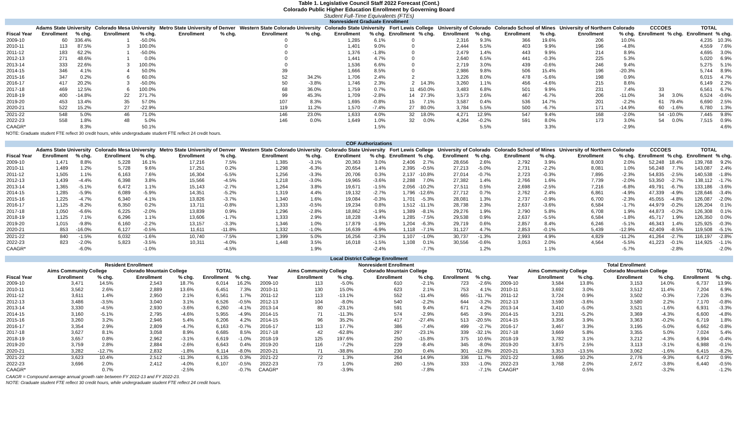Table 1. Legislative Council Staff 2022 Forecast (Cont.)
Colorado Public Higher Education Enrollment by Governing Board
Student Full-Time Equivalents (FTEs)
| Nonresident Graduate Enrollment | | | | | | | | | | | | | | | | | | | | | | |
| | Adams State University | | Colorado Mesa University | | Metro State University of Denver | | Western State Colorado University | | Colorado State University | | Fort Lewis College | | University of Colorado | | Colorado School of Mines | | University of Northern Colorado | | CCCOES | | TOTAL | |
| Fiscal Year | Enrollment | % chg. | Enrollment | % chg. | Enrollment | % chg. | Enrollment | % chg. | Enrollment | % chg. | Enrollment | % chg. | Enrollment | % chg. | Enrollment | % chg. | Enrollment | % chg. | Enrollment | % chg. | Enrollment | % chg. |
| 2009-10 | 60 | 336.4% | 1 | -50.0% | | | 0 | | 1,285 | 6.1% | 0 | | 2,316 | 9.3% | 366 | 19.6% | 206 | 10.0% | | | 4,235 | 10.3% |
| 2010-11 | 113 | 87.5% | 3 | 100.0% | | | 0 | | 1,401 | 9.0% | 0 | | 2,444 | 5.5% | 403 | 9.9% | 196 | -4.8% | | | 4,559 | 7.6% |
| 2011-12 | 183 | 62.2% | 1 | -50.0% | | | 0 | | 1,376 | -1.8% | 0 | | 2,479 | 1.4% | 443 | 9.9% | 214 | 8.9% | | | 4,695 | 3.0% |
| 2012-13 | 271 | 48.6% | 1 | 0.0% | | | 0 | | 1,441 | 4.7% | 0 | | 2,640 | 6.5% | 441 | -0.3% | 225 | 5.3% | | | 5,020 | 6.9% |
| 2013-14 | 333 | 22.6% | 3 | 100.0% | | | 0 | | 1,536 | 6.6% | 0 | | 2,719 | 3.0% | 439 | -0.6% | 246 | 9.4% | | | 5,275 | 5.1% |
| 2014-15 | 346 | 4.1% | 4 | 50.0% | | | 39 | | 1,666 | 8.5% | 0 | | 2,986 | 9.8% | 506 | 15.4% | 196 | -20.3% | | | 5,744 | 8.9% |
| 2015-16 | 347 | 0.2% | 6 | 60.0% | | | 52 | 34.2% | 1,706 | 2.4% | 2 | | 3,226 | 8.0% | 478 | -5.6% | 198 | 0.9% | | | 6,015 | 4.7% |
| 2016-17 | 417 | 20.2% | 3 | -50.0% | | | 50 | -3.8% | 1,746 | 2.3% | 2 | 14.3% | 3,260 | 1.1% | 456 | -4.6% | 215 | 8.6% | | | 6,149 | 2.2% |
| 2017-18 | 469 | 12.5% | 6 | 100.0% | | | 68 | 36.0% | 1,759 | 0.7% | 11 | 450.0% | 3,483 | 6.8% | 501 | 9.9% | 231 | 7.4% | 33 | | 6,561 | 6.7% |
| 2018-19 | 400 | -14.8% | 22 | 271.7% | | | 99 | 45.3% | 1,709 | -2.8% | 14 | 27.3% | 3,573 | 2.6% | 467 | -6.7% | 206 | -11.0% | 34 | 3.0% | 6,524 | -0.6% |
| 2019-20 | 453 | 13.4% | 35 | 57.0% | | | 107 | 8.3% | 1,695 | -0.8% | 15 | 7.1% | 3,587 | 0.4% | 536 | 14.7% | 201 | -2.2% | 61 | 79.4% | 6,690 | 2.5% |
| 2020-21 | 522 | 15.2% | 27 | -22.9% | | | 119 | 11.2% | 1,570 | -7.4% | 27 | 80.0% | 3,784 | 5.5% | 500 | -6.7% | 171 | -14.9% | 60 | -1.6% | 6,780 | 1.3% |
| 2021-22 | 548 | 5.0% | 46 | 71.0% | | | 146 | 23.0% | 1,633 | 4.0% | 32 | 18.0% | 4,271 | 12.9% | 547 | 9.4% | 168 | -2.0% | 54 | -10.0% | 7,445 | 9.8% |
| 2022-23 | 558 | 1.8% | 48 | 5.0% | | | 146 | 0.0% | 1,649 | 1.0% | 32 | 0.0% | 4,264 | -0.2% | 591 | 8.0% | 173 | 3.0% | 54 | 0.0% | 7,515 | 0.9% |
| CAAGR* | | 8.3% | | 50.1% | | | | | | 1.5% | | | | 5.5% | | 3.3% | | -2.9% | | | | 4.6% |
NOTE: Graduate student FTE reflect 30 credit hours, while undergraduate student FTE reflect 24 credit hours.
| COF Authorizations | | | | | | | | | | | | | | | | | | | | | | |
| | Adams State University | | Colorado Mesa University | | Metro State University of Denver | | Western State Colorado University | | Colorado State University | | Fort Lewis College | | University of Colorado | | Colorado School of Mines | | University of Northern Colorado | | CCCOES | | TOTAL | |
| Fiscal Year | Enrollment | % chg. | Enrollment | % chg. | Enrollment | % chg. | Enrollment | % chg. | Enrollment | % chg. | Enrollment | % chg. | Enrollment | % chg. | Enrollment | % chg. | Enrollment | % chg. | Enrollment | % chg. | Enrollment | % chg. |
| 2009-10 | 1,471 | 8.8% | 5,228 | 16.1% | 17,216 | 7.5% | 1,385 | -3.1% | 20,363 | 3.0% | 2,406 | 2.7% | 28,656 | 2.6% | 2,792 | 3.9% | 8,003 | 2.0% | 52,248 | 18.4% | 139,768 | 9.2% |
| 2010-11 | 1,489 | 1.2% | 5,728 | 9.6% | 17,251 | 0.2% | 1,298 | -6.3% | 20,654 | 1.4% | 2,395 | -0.5% | 27,213 | -5.0% | 2,731 | -2.2% | 8,081 | 1.0% | 56,248 | 7.7% | 143,087 | 2.4% |
| 2011-12 | 1,505 | 1.1% | 6,163 | 7.6% | 16,304 | -5.5% | 1,256 | -3.3% | 20,706 | 0.3% | 2,137 | -10.8% | 27,014 | -0.7% | 2,723 | -0.3% | 7,895 | -2.3% | 54,835 | -2.5% | 140,538 | -1.8% |
| 2012-13 | 1,439 | -4.4% | 6,398 | 3.8% | 15,566 | -4.5% | 1,218 | -3.0% | 19,965 | -3.6% | 2,288 | 7.0% | 27,382 | 1.4% | 2,766 | 1.6% | 7,739 | -2.0% | 53,350 | -2.7% | 138,112 | -1.7% |
| 2013-14 | 1,365 | -5.1% | 6,472 | 1.1% | 15,143 | -2.7% | 1,264 | 3.8% | 19,671 | -1.5% | 2,056 | -10.2% | 27,511 | 0.5% | 2,698 | -2.5% | 7,216 | -6.8% | 49,791 | -6.7% | 133,186 | -3.6% |
| 2014-15 | 1,285 | -5.9% | 6,089 | -5.9% | 14,351 | -5.2% | 1,319 | 4.4% | 19,132 | -2.7% | 1,796 | -12.6% | 27,712 | 0.7% | 2,762 | 2.4% | 6,861 | -4.9% | 47,339 | -4.9% | 128,646 | -3.4% |
| 2015-16 | 1,225 | -4.7% | 6,340 | 4.1% | 13,826 | -3.7% | 1,340 | 1.6% | 19,084 | -0.3% | 1,701 | -5.3% | 28,081 | 1.3% | 2,737 | -0.9% | 6,700 | -2.3% | 45,055 | -4.8% | 126,087 | -2.0% |
| 2016-17 | 1,125 | -8.2% | 6,350 | 0.2% | 13,711 | -0.8% | 1,333 | -0.5% | 19,234 | 0.8% | 1,512 | -11.1% | 28,738 | 2.3% | 2,637 | -3.6% | 6,584 | -1.7% | 44,979 | -0.2% | 126,204 | 0.1% |
| 2017-18 | 1,050 | -6.6% | 6,225 | -2.0% | 13,839 | 0.9% | 1,296 | -2.8% | 18,862 | -1.9% | 1,389 | -8.1% | 29,276 | 1.9% | 2,790 | 5.8% | 6,708 | 1.9% | 44,873 | -0.2% | 126,308 | 0.1% |
| 2018-19 | 1,125 | 7.1% | 6,296 | 1.1% | 13,606 | -1.7% | 1,333 | 2.9% | 18,228 | -3.4% | 1,285 | -7.5% | 29,538 | 0.9% | 2,637 | -5.5% | 6,584 | -1.8% | 45,717 | 1.9% | 126,350 | 0.0% |
| 2019-20 | 1,015 | -9.8% | 6,160 | -2.2% | 13,157 | -3.3% | 1,346 | 1.0% | 17,879 | -1.9% | 1,204 | -6.3% | 29,719 | 0.6% | 2,857 | 8.4% | 6,246 | -5.1% | 46,343 | 1.4% | 125,925 | -0.3% |
| 2020-21 | 853 | -16.0% | 6,127 | -0.5% | 11,611 | -11.8% | 1,332 | -1.0% | 16,639 | -6.9% | 1,118 | -7.1% | 31,127 | 4.7% | 2,853 | -0.1% | 5,439 | -12.9% | 42,409 | -8.5% | 119,508 | -5.1% |
| 2021-22 | 840 | -1.5% | 6,032 | -1.6% | 10,740 | -7.5% | 1,399 | 5.0% | 16,256 | -2.3% | 1,107 | -1.0% | 30,737 | -1.3% | 2,993 | 4.9% | 4,829 | -11.2% | 41,264 | -2.7% | 116,197 | -2.8% |
| 2022-23 | 823 | -2.0% | 5,823 | -3.5% | 10,311 | -4.0% | 1,448 | 3.5% | 16,018 | -1.5% | 1,108 | 0.1% | 30,556 | -0.6% | 3,053 | 2.0% | 4,564 | -5.5% | 41,223 | -0.1% | 114,925 | -1.1% |
| CAAGR* | | -6.0% | | -1.0% | | -4.5% | | 1.9% | | -2.4% | | -7.7% | | 1.2% | | 1.1% | | -5.7% | | -2.8% | | -2.0% |
| Local District College Enrollment | | | | | | | | | | | | | | | | | | | | |
| Resident Enrollment | | | | | | | Nonresident Enrollment | | | | | | | | Total Enrollment | | | | | |
| | Aims Community College | | Colorado Mountain College | | TOTAL | | | Aims Community College | | Colorado Mountain College | | TOTAL | | | Aims Community College | | Colorado Mountain College | | TOTAL | |
| Fiscal Year | Enrollment | % chg. | Enrollment | % chg. | Enrollment | % chg. | Year | Enrollment | % chg. | Enrollment | % chg. | Enrollment | % chg. | Year | Enrollment | % chg. | Enrollment | % chg. | Enrollment | % chg. |
| 2009-10 | 3,471 | 14.5% | 2,543 | 18.7% | 6,014 | 16.2% | 2009-10 | 113 | -5.0% | 610 | -2.1% | 723 | -2.6% | 2009-10 | 3,584 | 13.8% | 3,153 | 14.0% | 6,737 | 13.9% |
| 2010-11 | 3,562 | 2.6% | 2,889 | 13.6% | 6,451 | 7.3% | 2010-11 | 130 | 15.0% | 623 | 2.1% | 753 | 4.1% | 2010-11 | 3,692 | 3.0% | 3,512 | 11.4% | 7,204 | 6.9% |
| 2011-12 | 3,611 | 1.4% | 2,950 | 2.1% | 6,561 | 1.7% | 2011-12 | 113 | -13.1% | 552 | -11.4% | 665 | -11.7% | 2011-12 | 3,724 | 0.9% | 3,502 | -0.3% | 7,226 | 0.3% |
| 2012-13 | 3,486 | -3.5% | 3,040 | 3.1% | 6,526 | -0.5% | 2012-13 | 104 | -8.0% | 540 | -2.2% | 644 | -3.2% | 2012-13 | 3,590 | -3.6% | 3,580 | 2.2% | 7,170 | -0.8% |
| 2013-14 | 3,330 | -4.5% | 2,930 | -3.6% | 6,260 | -4.1% | 2013-14 | 80 | -23.1% | 591 | 9.4% | 671 | 4.2% | 2013-14 | 3,410 | -5.0% | 3,521 | -1.6% | 6,931 | -3.3% |
| 2014-15 | 3,160 | -5.1% | 2,795 | -4.6% | 5,955 | -4.9% | 2014-15 | 71 | -11.3% | 574 | -2.9% | 645 | -3.9% | 2014-15 | 3,231 | -5.2% | 3,369 | -4.3% | 6,600 | -4.8% |
| 2015-16 | 3,260 | 3.2% | 2,946 | 5.4% | 6,206 | 4.2% | 2014-15 | 96 | 35.2% | 417 | -27.4% | 513 | -20.5% | 2014-15 | 3,356 | 3.9% | 3,363 | -0.2% | 6,719 | 1.8% |
| 2016-17 | 3,354 | 2.9% | 2,809 | -4.7% | 6,163 | -0.7% | 2016-17 | 113 | 17.7% | 386 | -7.4% | 499 | -2.7% | 2016-17 | 3,467 | 3.3% | 3,195 | -5.0% | 6,662 | -0.8% |
| 2017-18 | 3,627 | 8.1% | 3,058 | 8.9% | 6,685 | 8.5% | 2017-18 | 42 | -62.8% | 297 | -23.1% | 339 | -32.1% | 2017-18 | 3,669 | 5.8% | 3,355 | 5.0% | 7,024 | 5.4% |
| 2018-19 | 3,657 | 0.8% | 2,962 | -3.1% | 6,619 | -1.0% | 2018-19 | 125 | 197.6% | 250 | -15.8% | 375 | 10.6% | 2018-19 | 3,782 | 3.1% | 3,212 | -4.3% | 6,994 | -0.4% |
| 2019-20 | 3,759 | 2.8% | 2,884 | -2.6% | 6,643 | 0.4% | 2019-20 | 116 | -7.2% | 229 | -8.4% | 345 | -8.0% | 2019-20 | 3,875 | 2.5% | 3,113 | -3.1% | 6,988 | -0.1% |
| 2020-21 | 3,282 | -12.7% | 2,832 | -1.8% | 6,114 | -8.0% | 2020-21 | 71 | -38.8% | 230 | 0.4% | 301 | -12.8% | 2020-21 | 3,353 | -13.5% | 3,062 | -1.6% | 6,415 | -8.2% |
| 2021-22 | 3,623 | 10.4% | 2,512 | -11.3% | 6,135 | 0.3% | 2021-22 | 72 | 1.3% | 264 | 14.9% | 336 | 11.7% | 2021-22 | 3,695 | 10.2% | 2,776 | -9.3% | 6,472 | 0.9% |
| 2022-23 | 3,696 | 2.0% | 2,412 | -4.0% | 6,107 | -0.5% | 2022-23 | 73 | 1.0% | 260 | -1.5% | 333 | -1.0% | 2022-23 | 3,768 | 2.0% | 2,672 | -3.8% | 6,440 | -0.5% |
| CAAGR* | | 0.7% | | -2.5% | | -0.7% | CAAGR* | | -3.9% | | -7.8% | | -7.1% | CAAGR* | | 0.5% | | -3.2% | | -1.2% |
CAAGR = Compound average annual growth rate between FY 2012-13 and FY 2022-23.
NOTE: Graduate student FTE reflect 30 credit hours, while undergraduate student FTE reflect 24 credit hours.